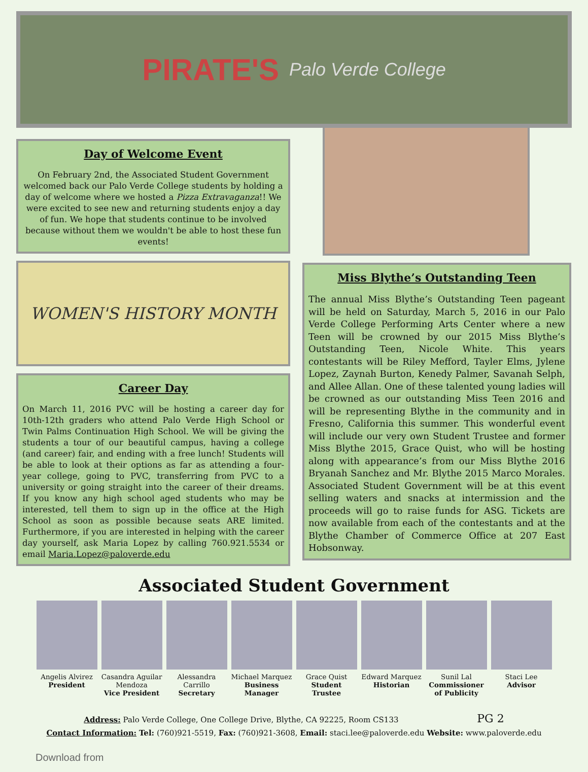PIRATE'S Palo Verde College
Day of Welcome Event
On February 2nd, the Associated Student Government welcomed back our Palo Verde College students by holding a day of welcome where we hosted a Pizza Extravaganza!! We were excited to see new and returning students enjoy a day of fun. We hope that students continue to be involved because without them we wouldn't be able to host these fun events!
WOMEN'S HISTORY MONTH
Career Day
On March 11, 2016 PVC will be hosting a career day for 10th-12th graders who attend Palo Verde High School or Twin Palms Continuation High School. We will be giving the students a tour of our beautiful campus, having a college (and career) fair, and ending with a free lunch! Students will be able to look at their options as far as attending a four-year college, going to PVC, transferring from PVC to a university or going straight into the career of their dreams. If you know any high school aged students who may be interested, tell them to sign up in the office at the High School as soon as possible because seats ARE limited. Furthermore, if you are interested in helping with the career day yourself, ask Maria Lopez by calling 760.921.5534 or email Maria.Lopez@paloverde.edu
Miss Blythe’s Outstanding Teen
The annual Miss Blythe’s Outstanding Teen pageant will be held on Saturday, March 5, 2016 in our Palo Verde College Performing Arts Center where a new Teen will be crowned by our 2015 Miss Blythe’s Outstanding Teen, Nicole White. This years contestants will be Riley Mefford, Tayler Elms, Jylene Lopez, Zaynah Burton, Kenedy Palmer, Savanah Selph, and Allee Allan. One of these talented young ladies will be crowned as our outstanding Miss Teen 2016 and will be representing Blythe in the community and in Fresno, California this summer. This wonderful event will include our very own Student Trustee and former Miss Blythe 2015, Grace Quist, who will be hosting along with appearance’s from our Miss Blythe 2016 Bryanah Sanchez and Mr. Blythe 2015 Marco Morales. Associated Student Government will be at this event selling waters and snacks at intermission and the proceeds will go to raise funds for ASG. Tickets are now available from each of the contestants and at the Blythe Chamber of Commerce Office at 207 East Hobsonway.
Associated Student Government
Angelis Alvirez
President
Casandra Aguilar Mendoza
Vice President
Alessandra Carrillo
Secretary
Michael Marquez
Business Manager
Grace Quist
Student Trustee
Edward Marquez
Historian
Sunil Lal
Commissioner of Publicity
Staci Lee
Advisor
Address: Palo Verde College, One College Drive, Blythe, CA 92225, Room CS133 PG 2
Contact Information: Tel: (760)921-5519, Fax: (760)921-3608, Email: staci.lee@paloverde.edu Website: www.paloverde.edu
Download from